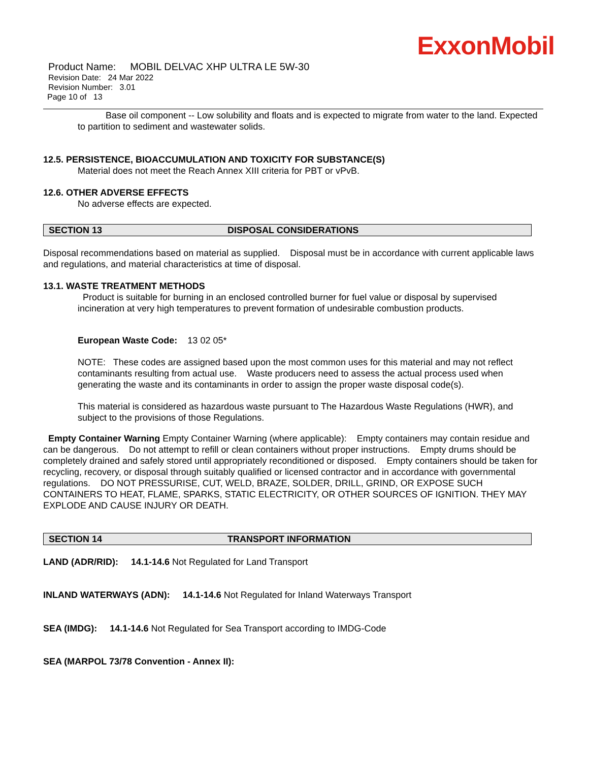ExxonMobil
Product Name: MOBIL DELVAC XHP ULTRA LE 5W-30
Revision Date: 24 Mar 2022
Revision Number: 3.01
Page 10 of 13
Base oil component -- Low solubility and floats and is expected to migrate from water to the land. Expected to partition to sediment and wastewater solids.
12.5. PERSISTENCE, BIOACCUMULATION AND TOXICITY FOR SUBSTANCE(S)
Material does not meet the Reach Annex XIII criteria for PBT or vPvB.
12.6. OTHER ADVERSE EFFECTS
No adverse effects are expected.
SECTION 13 DISPOSAL CONSIDERATIONS
Disposal recommendations based on material as supplied. Disposal must be in accordance with current applicable laws and regulations, and material characteristics at time of disposal.
13.1. WASTE TREATMENT METHODS
Product is suitable for burning in an enclosed controlled burner for fuel value or disposal by supervised incineration at very high temperatures to prevent formation of undesirable combustion products.
European Waste Code: 13 02 05*
NOTE: These codes are assigned based upon the most common uses for this material and may not reflect contaminants resulting from actual use. Waste producers need to assess the actual process used when generating the waste and its contaminants in order to assign the proper waste disposal code(s).
This material is considered as hazardous waste pursuant to The Hazardous Waste Regulations (HWR), and subject to the provisions of those Regulations.
Empty Container Warning Empty Container Warning (where applicable): Empty containers may contain residue and can be dangerous. Do not attempt to refill or clean containers without proper instructions. Empty drums should be completely drained and safely stored until appropriately reconditioned or disposed. Empty containers should be taken for recycling, recovery, or disposal through suitably qualified or licensed contractor and in accordance with governmental regulations. DO NOT PRESSURISE, CUT, WELD, BRAZE, SOLDER, DRILL, GRIND, OR EXPOSE SUCH CONTAINERS TO HEAT, FLAME, SPARKS, STATIC ELECTRICITY, OR OTHER SOURCES OF IGNITION. THEY MAY EXPLODE AND CAUSE INJURY OR DEATH.
SECTION 14 TRANSPORT INFORMATION
LAND (ADR/RID): 14.1-14.6 Not Regulated for Land Transport
INLAND WATERWAYS (ADN): 14.1-14.6 Not Regulated for Inland Waterways Transport
SEA (IMDG): 14.1-14.6 Not Regulated for Sea Transport according to IMDG-Code
SEA (MARPOL 73/78 Convention - Annex II):